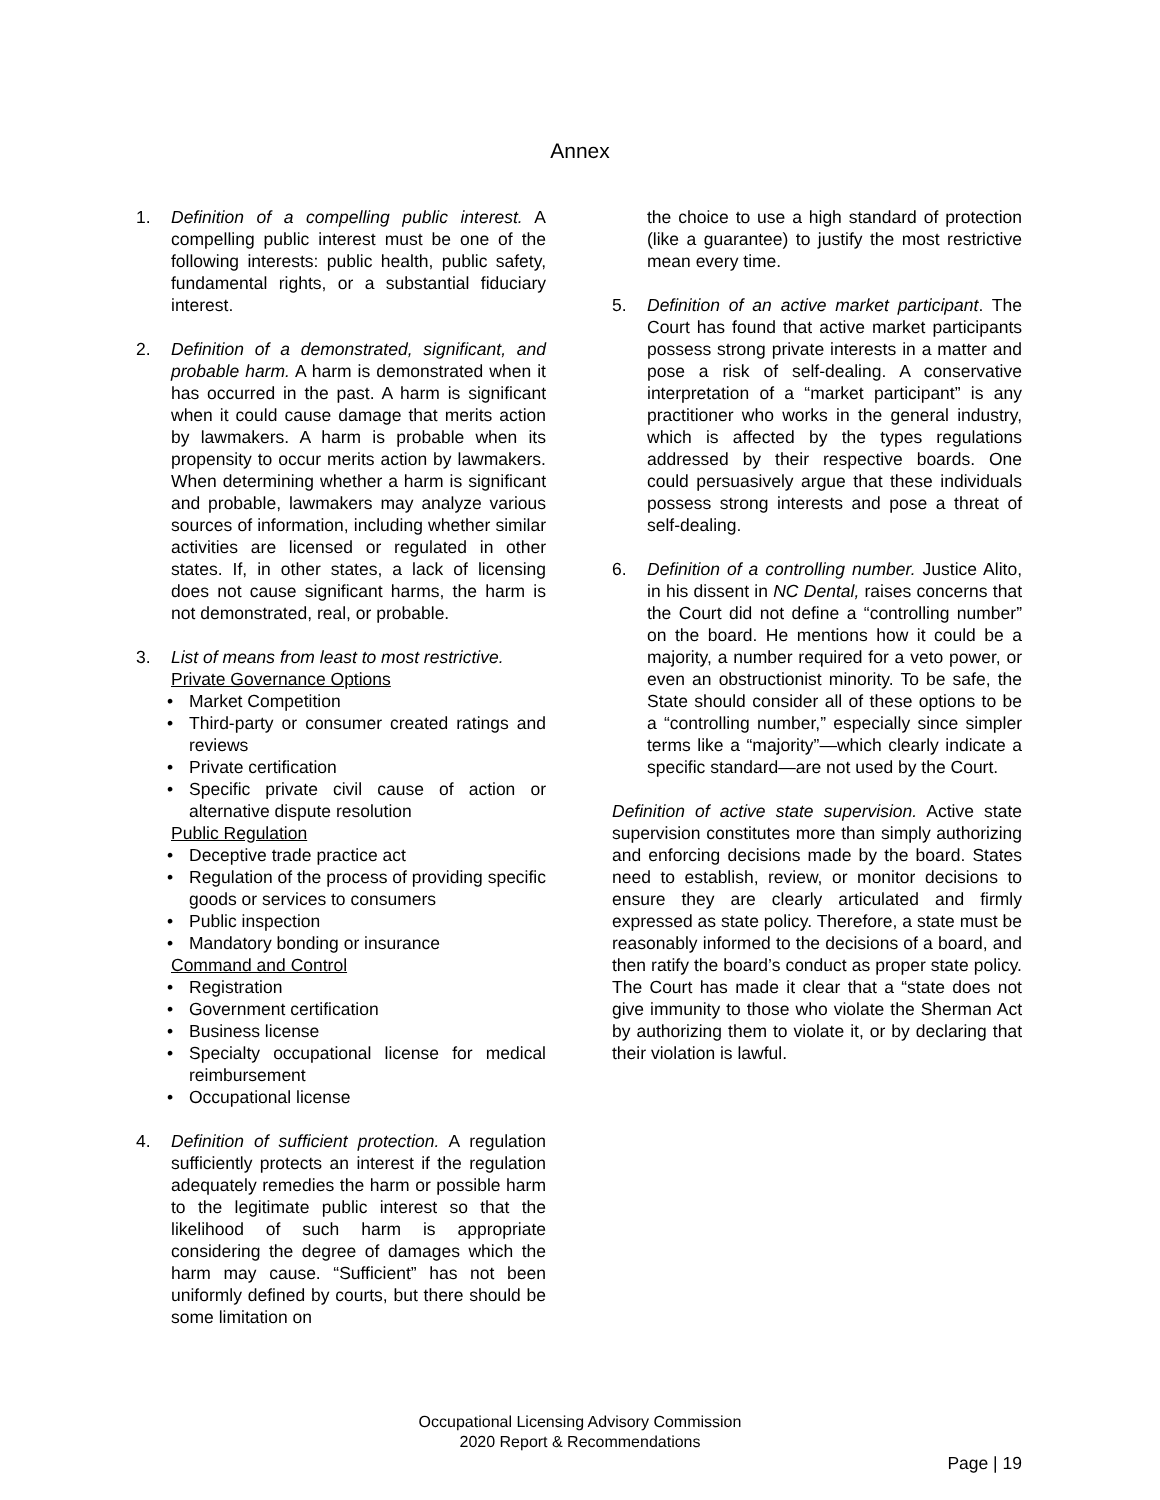Annex
1. Definition of a compelling public interest. A compelling public interest must be one of the following interests: public health, public safety, fundamental rights, or a substantial fiduciary interest.
2. Definition of a demonstrated, significant, and probable harm. A harm is demonstrated when it has occurred in the past. A harm is significant when it could cause damage that merits action by lawmakers. A harm is probable when its propensity to occur merits action by lawmakers. When determining whether a harm is significant and probable, lawmakers may analyze various sources of information, including whether similar activities are licensed or regulated in other states. If, in other states, a lack of licensing does not cause significant harms, the harm is not demonstrated, real, or probable.
3. List of means from least to most restrictive.
Private Governance Options
• Market Competition
• Third-party or consumer created ratings and reviews
• Private certification
• Specific private civil cause of action or alternative dispute resolution
Public Regulation
• Deceptive trade practice act
• Regulation of the process of providing specific goods or services to consumers
• Public inspection
• Mandatory bonding or insurance
Command and Control
• Registration
• Government certification
• Business license
• Specialty occupational license for medical reimbursement
• Occupational license
4. Definition of sufficient protection. A regulation sufficiently protects an interest if the regulation adequately remedies the harm or possible harm to the legitimate public interest so that the likelihood of such harm is appropriate considering the degree of damages which the harm may cause. “Sufficient” has not been uniformly defined by courts, but there should be some limitation on
the choice to use a high standard of protection (like a guarantee) to justify the most restrictive mean every time.
5. Definition of an active market participant. The Court has found that active market participants possess strong private interests in a matter and pose a risk of self-dealing. A conservative interpretation of a “market participant” is any practitioner who works in the general industry, which is affected by the types regulations addressed by their respective boards. One could persuasively argue that these individuals possess strong interests and pose a threat of self-dealing.
6. Definition of a controlling number. Justice Alito, in his dissent in NC Dental, raises concerns that the Court did not define a “controlling number” on the board. He mentions how it could be a majority, a number required for a veto power, or even an obstructionist minority. To be safe, the State should consider all of these options to be a “controlling number,” especially since simpler terms like a “majority”—which clearly indicate a specific standard—are not used by the Court.
Definition of active state supervision. Active state supervision constitutes more than simply authorizing and enforcing decisions made by the board. States need to establish, review, or monitor decisions to ensure they are clearly articulated and firmly expressed as state policy. Therefore, a state must be reasonably informed to the decisions of a board, and then ratify the board’s conduct as proper state policy. The Court has made it clear that a “state does not give immunity to those who violate the Sherman Act by authorizing them to violate it, or by declaring that their violation is lawful.
Occupational Licensing Advisory Commission
2020 Report & Recommendations
Page | 19